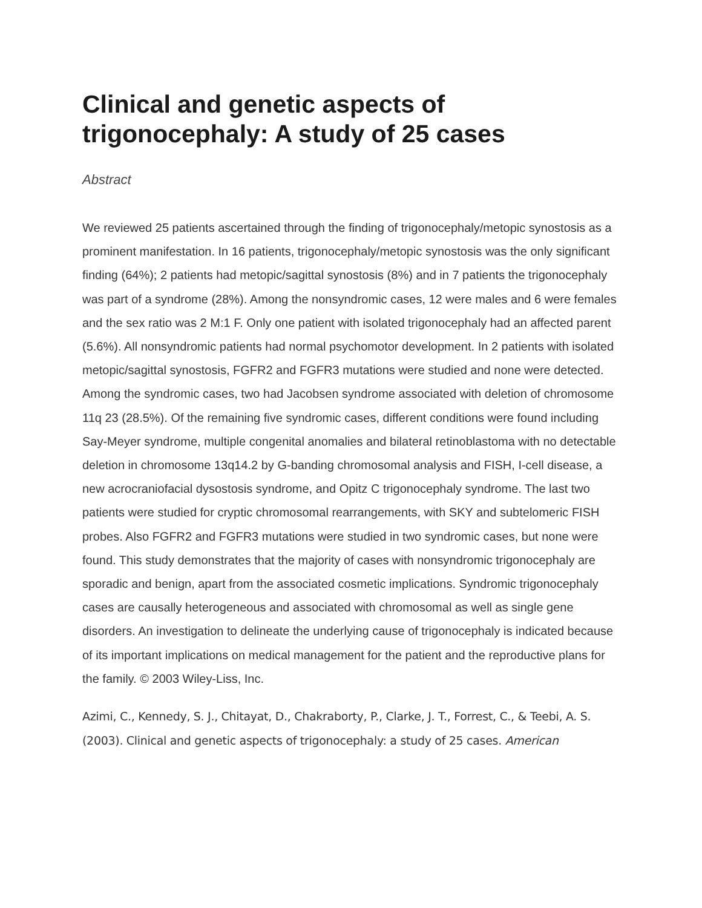Clinical and genetic aspects of trigonocephaly: A study of 25 cases
Abstract
We reviewed 25 patients ascertained through the finding of trigonocephaly/metopic synostosis as a prominent manifestation. In 16 patients, trigonocephaly/metopic synostosis was the only significant finding (64%); 2 patients had metopic/sagittal synostosis (8%) and in 7 patients the trigonocephaly was part of a syndrome (28%). Among the nonsyndromic cases, 12 were males and 6 were females and the sex ratio was 2 M:1 F. Only one patient with isolated trigonocephaly had an affected parent (5.6%). All nonsyndromic patients had normal psychomotor development. In 2 patients with isolated metopic/sagittal synostosis, FGFR2 and FGFR3 mutations were studied and none were detected. Among the syndromic cases, two had Jacobsen syndrome associated with deletion of chromosome 11q 23 (28.5%). Of the remaining five syndromic cases, different conditions were found including Say-Meyer syndrome, multiple congenital anomalies and bilateral retinoblastoma with no detectable deletion in chromosome 13q14.2 by G-banding chromosomal analysis and FISH, I-cell disease, a new acrocraniofacial dysostosis syndrome, and Opitz C trigonocephaly syndrome. The last two patients were studied for cryptic chromosomal rearrangements, with SKY and subtelomeric FISH probes. Also FGFR2 and FGFR3 mutations were studied in two syndromic cases, but none were found. This study demonstrates that the majority of cases with nonsyndromic trigonocephaly are sporadic and benign, apart from the associated cosmetic implications. Syndromic trigonocephaly cases are causally heterogeneous and associated with chromosomal as well as single gene disorders. An investigation to delineate the underlying cause of trigonocephaly is indicated because of its important implications on medical management for the patient and the reproductive plans for the family. © 2003 Wiley-Liss, Inc.
Azimi, C., Kennedy, S. J., Chitayat, D., Chakraborty, P., Clarke, J. T., Forrest, C., & Teebi, A. S. (2003). Clinical and genetic aspects of trigonocephaly: a study of 25 cases. American